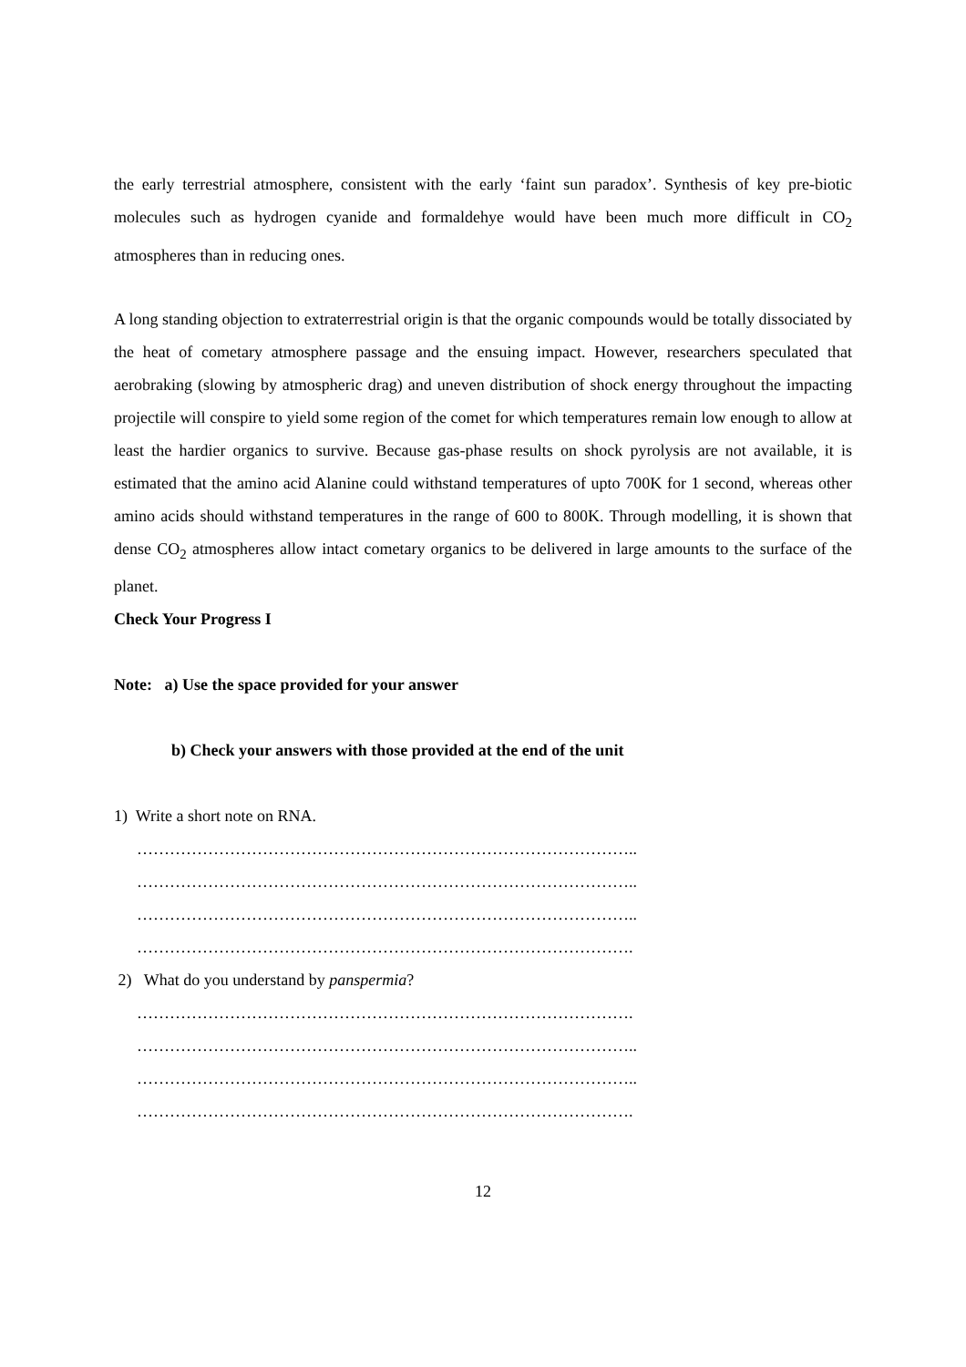the early terrestrial atmosphere, consistent with the early ‘faint sun paradox’. Synthesis of key pre-biotic molecules such as hydrogen cyanide and formaldehye would have been much more difficult in CO<sub>2</sub> atmospheres than in reducing ones.
A long standing objection to extraterrestrial origin is that the organic compounds would be totally dissociated by the heat of cometary atmosphere passage and the ensuing impact. However, researchers speculated that aerobraking (slowing by atmospheric drag) and uneven distribution of shock energy throughout the impacting projectile will conspire to yield some region of the comet for which temperatures remain low enough to allow at least the hardier organics to survive. Because gas-phase results on shock pyrolysis are not available, it is estimated that the amino acid Alanine could withstand temperatures of upto 700K for 1 second, whereas other amino acids should withstand temperatures in the range of 600 to 800K. Through modelling, it is shown that dense CO<sub>2</sub> atmospheres allow intact cometary organics to be delivered in large amounts to the surface of the planet.
Check Your Progress I
Note: a) Use the space provided for your answer
b) Check your answers with those provided at the end of the unit
1) Write a short note on RNA.
………………………………………………………………………………..
………………………………………………………………………………..
………………………………………………………………………………..
……………………………………………………………………………….
2) What do you understand by panspermia?
……………………………………………………………………………….
………………………………………………………………………………..
………………………………………………………………………………..
……………………………………………………………………………….
12